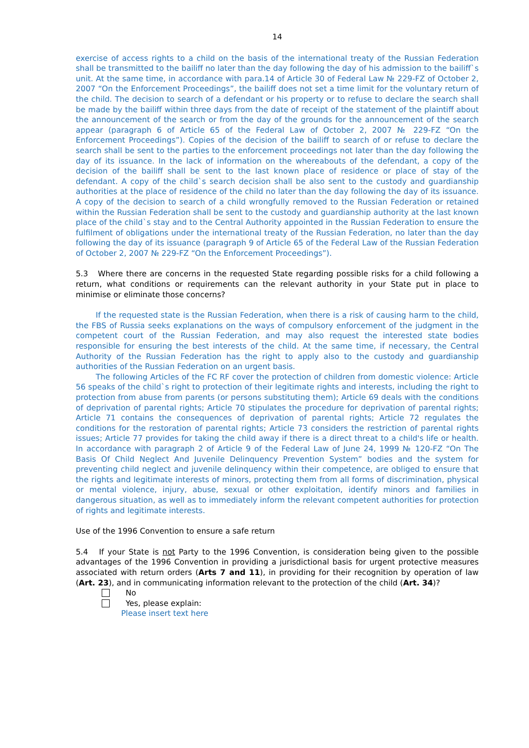14
exercise of access rights to a child on the basis of the international treaty of the Russian Federation shall be transmitted to the bailiff no later than the day following the day of his admission to the bailiff`s unit. At the same time, in accordance with para.14 of Article 30 of Federal Law № 229-FZ of October 2, 2007 “On the Enforcement Proceedings”, the bailiff does not set a time limit for the voluntary return of the child. The decision to search of a defendant or his property or to refuse to declare the search shall be made by the bailiff within three days from the date of receipt of the statement of the plaintiff about the announcement of the search or from the day of the grounds for the announcement of the search appear (paragraph 6 of Article 65 of the Federal Law of October 2, 2007 № 229-FZ “On the Enforcement Proceedings”). Copies of the decision of the bailiff to search of or refuse to declare the search shall be sent to the parties to the enforcement proceedings not later than the day following the day of its issuance. In the lack of information on the whereabouts of the defendant, a copy of the decision of the bailiff shall be sent to the last known place of residence or place of stay of the defendant. A copy of the child`s search decision shall be also sent to the custody and guardianship authorities at the place of residence of the child no later than the day following the day of its issuance. A copy of the decision to search of a child wrongfully removed to the Russian Federation or retained within the Russian Federation shall be sent to the custody and guardianship authority at the last known place of the child`s stay and to the Central Authority appointed in the Russian Federation to ensure the fulfilment of obligations under the international treaty of the Russian Federation, no later than the day following the day of its issuance (paragraph 9 of Article 65 of the Federal Law of the Russian Federation of October 2, 2007 № 229-FZ “On the Enforcement Proceedings”).
5.3 Where there are concerns in the requested State regarding possible risks for a child following a return, what conditions or requirements can the relevant authority in your State put in place to minimise or eliminate those concerns?
If the requested state is the Russian Federation, when there is a risk of causing harm to the child, the FBS of Russia seeks explanations on the ways of compulsory enforcement of the judgment in the competent court of the Russian Federation, and may also request the interested state bodies responsible for ensuring the best interests of the child. At the same time, if necessary, the Central Authority of the Russian Federation has the right to apply also to the custody and guardianship authorities of the Russian Federation on an urgent basis.
The following Articles of the FC RF cover the protection of children from domestic violence: Article 56 speaks of the child`s right to protection of their legitimate rights and interests, including the right to protection from abuse from parents (or persons substituting them); Article 69 deals with the conditions of deprivation of parental rights; Article 70 stipulates the procedure for deprivation of parental rights; Article 71 contains the consequences of deprivation of parental rights; Article 72 regulates the conditions for the restoration of parental rights; Article 73 considers the restriction of parental rights issues; Article 77 provides for taking the child away if there is a direct threat to a child's life or health. In accordance with paragraph 2 of Article 9 of the Federal Law of June 24, 1999 № 120-FZ “On The Basis Of Child Neglect And Juvenile Delinquency Prevention System” bodies and the system for preventing child neglect and juvenile delinquency within their competence, are obliged to ensure that the rights and legitimate interests of minors, protecting them from all forms of discrimination, physical or mental violence, injury, abuse, sexual or other exploitation, identify minors and families in dangerous situation, as well as to immediately inform the relevant competent authorities for protection of rights and legitimate interests.
Use of the 1996 Convention to ensure a safe return
5.4 If your State is not Party to the 1996 Convention, is consideration being given to the possible advantages of the 1996 Convention in providing a jurisdictional basis for urgent protective measures associated with return orders (Arts 7 and 11), in providing for their recognition by operation of law (Art. 23), and in communicating information relevant to the protection of the child (Art. 34)?
No
Yes, please explain:
Please insert text here